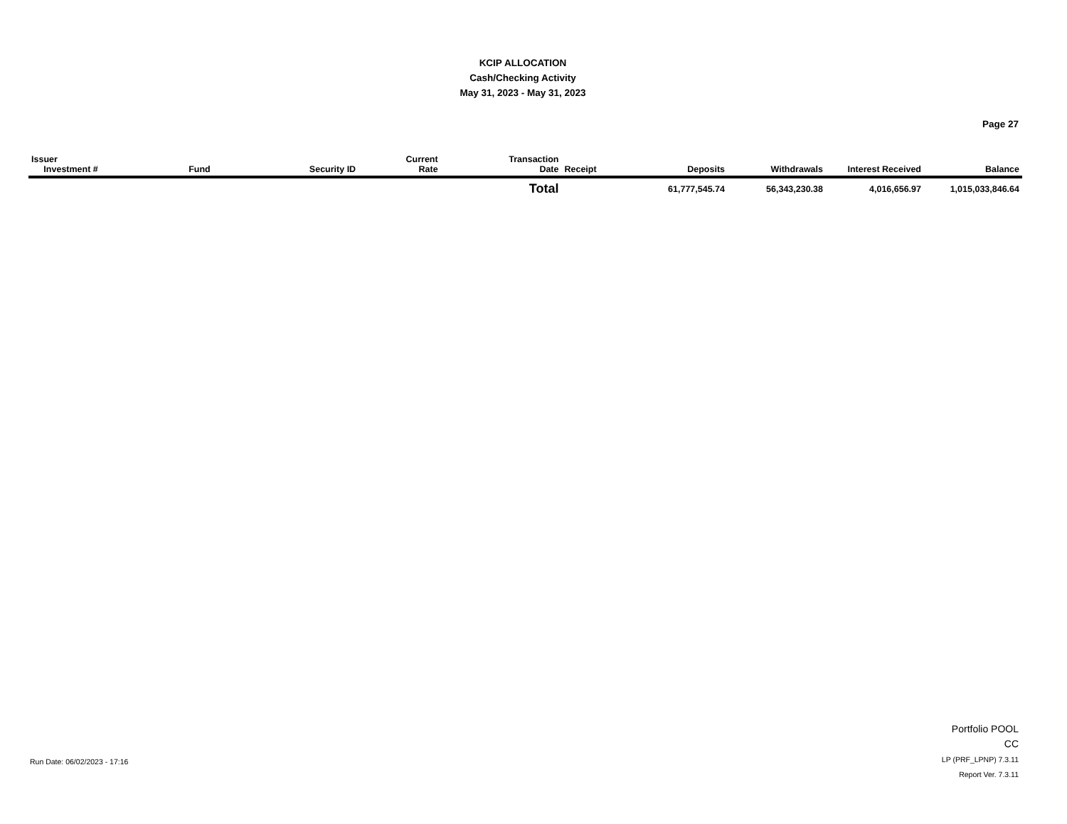KCIP ALLOCATION
Cash/Checking Activity
May 31, 2023 - May 31, 2023
Page 27
| Issuer Investment # | Fund | Security ID | Current Rate | Transaction Date | Receipt | Deposits | Withdrawals | Interest Received | Balance |
| --- | --- | --- | --- | --- | --- | --- | --- | --- | --- |
| | | | | Total | | 61,777,545.74 | 56,343,230.38 | 4,016,656.97 | 1,015,033,846.64 |
Run Date: 06/02/2023 - 17:16
Portfolio POOL
CC
LP (PRF_LPNP) 7.3.11
Report Ver. 7.3.11